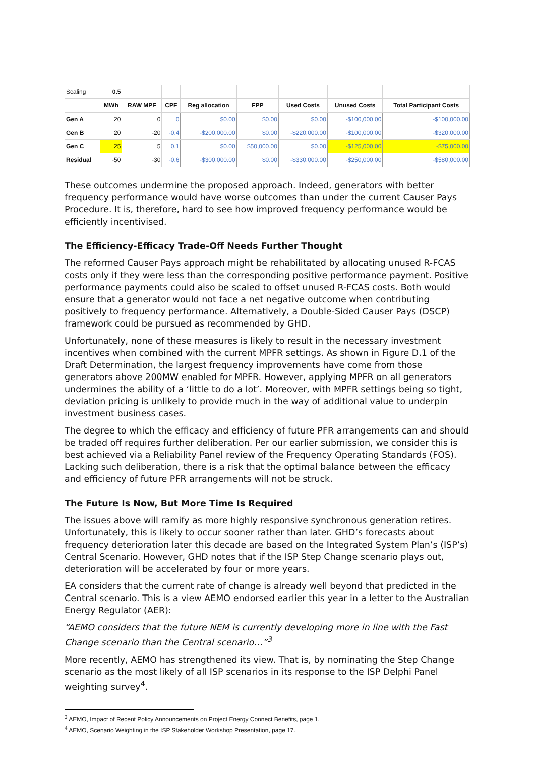| Scaling | 0.5 | | | | | | | |
| | MWh | RAW MPF | CPF | Reg allocation | FPP | Used Costs | Unused Costs | Total Participant Costs |
| Gen A | 20 | 0 | 0 | $0.00 | $0.00 | $0.00 | -$100,000.00 | -$100,000.00 |
| Gen B | 20 | -20 | -0.4 | -$200,000.00 | $0.00 | -$220,000.00 | -$100,000.00 | -$320,000.00 |
| Gen C | 25 | 5 | 0.1 | $0.00 | $50,000.00 | $0.00 | -$125,000.00 | -$75,000.00 |
| Residual | -50 | -30 | -0.6 | -$300,000.00 | $0.00 | -$330,000.00 | -$250,000.00 | -$580,000.00 |
These outcomes undermine the proposed approach. Indeed, generators with better frequency performance would have worse outcomes than under the current Causer Pays Procedure. It is, therefore, hard to see how improved frequency performance would be efficiently incentivised.
The Efficiency-Efficacy Trade-Off Needs Further Thought
The reformed Causer Pays approach might be rehabilitated by allocating unused R-FCAS costs only if they were less than the corresponding positive performance payment. Positive performance payments could also be scaled to offset unused R-FCAS costs. Both would ensure that a generator would not face a net negative outcome when contributing positively to frequency performance. Alternatively, a Double-Sided Causer Pays (DSCP) framework could be pursued as recommended by GHD.
Unfortunately, none of these measures is likely to result in the necessary investment incentives when combined with the current MPFR settings. As shown in Figure D.1 of the Draft Determination, the largest frequency improvements have come from those generators above 200MW enabled for MPFR. However, applying MPFR on all generators undermines the ability of a ‘little to do a lot’. Moreover, with MPFR settings being so tight, deviation pricing is unlikely to provide much in the way of additional value to underpin investment business cases.
The degree to which the efficacy and efficiency of future PFR arrangements can and should be traded off requires further deliberation. Per our earlier submission, we consider this is best achieved via a Reliability Panel review of the Frequency Operating Standards (FOS). Lacking such deliberation, there is a risk that the optimal balance between the efficacy and efficiency of future PFR arrangements will not be struck.
The Future Is Now, But More Time Is Required
The issues above will ramify as more highly responsive synchronous generation retires. Unfortunately, this is likely to occur sooner rather than later. GHD’s forecasts about frequency deterioration later this decade are based on the Integrated System Plan’s (ISP’s) Central Scenario. However, GHD notes that if the ISP Step Change scenario plays out, deterioration will be accelerated by four or more years.
EA considers that the current rate of change is already well beyond that predicted in the Central scenario. This is a view AEMO endorsed earlier this year in a letter to the Australian Energy Regulator (AER):
“AEMO considers that the future NEM is currently developing more in line with the Fast Change scenario than the Central scenario…”<sup>3</sup>
More recently, AEMO has strengthened its view. That is, by nominating the Step Change scenario as the most likely of all ISP scenarios in its response to the ISP Delphi Panel weighting survey<sup>4</sup>.
<sup>3</sup> AEMO, Impact of Recent Policy Announcements on Project Energy Connect Benefits, page 1.
<sup>4</sup> AEMO, Scenario Weighting in the ISP Stakeholder Workshop Presentation, page 17.